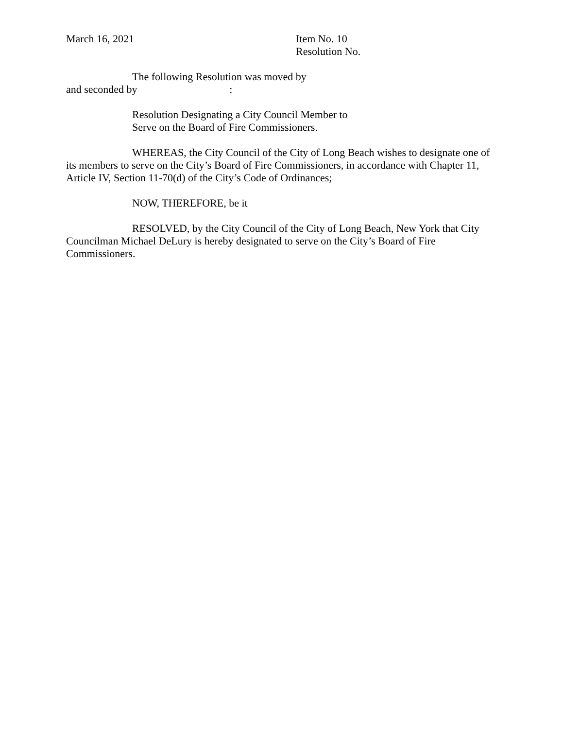March 16, 2021 Item No. 10
Resolution No.
The following Resolution was moved by
and seconded by :
Resolution Designating a City Council Member to
Serve on the Board of Fire Commissioners.
WHEREAS, the City Council of the City of Long Beach wishes to designate one of its members to serve on the City’s Board of Fire Commissioners, in accordance with Chapter 11, Article IV, Section 11-70(d) of the City’s Code of Ordinances;
NOW, THEREFORE, be it
RESOLVED, by the City Council of the City of Long Beach, New York that City Councilman Michael DeLury is hereby designated to serve on the City’s Board of Fire Commissioners.